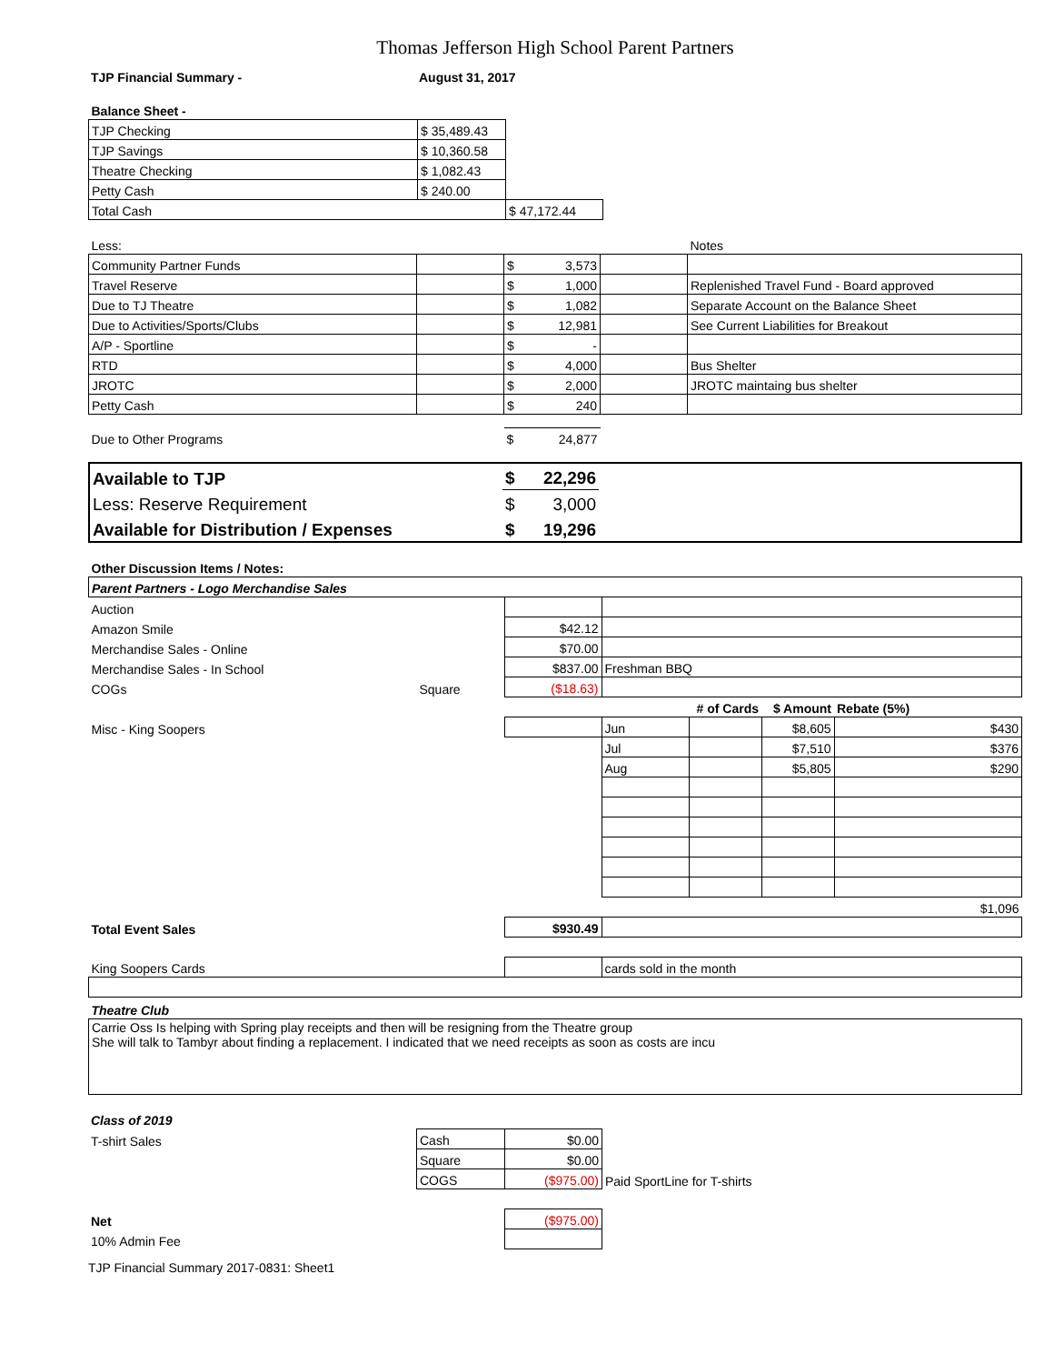Thomas Jefferson High School Parent Partners
| TJP Financial Summary - | August 31, 2017 |
| Balance Sheet - | | | |
| TJP Checking | $ 35,489.43 | | |
| TJP Savings | $ 10,360.58 | | |
| Theatre Checking | $ 1,082.43 | | |
| Petty Cash | $ 240.00 | | |
| Total Cash | | $ 47,172.44 | |
| Less: | | | | Notes |
| Community Partner Funds | | $ 3,573 | | |
| Travel Reserve | | $ 1,000 | | Replenished Travel Fund - Board approved |
| Due to TJ Theatre | | $ 1,082 | | Separate Account on the Balance Sheet |
| Due to Activities/Sports/Clubs | | $ 12,981 | | See Current Liabilities for Breakout |
| A/P - Sportline | | $ - | | |
| RTD | | $ 4,000 | | Bus Shelter |
| JROTC | | $ 2,000 | | JROTC maintaing bus shelter |
| Petty Cash | | $ 240 | | |
| Due to Other Programs | | $ 24,877 | | |
| Available to TJP | $ 22,296 | |
| Less: Reserve Requirement | $ 3,000 | |
| Available for Distribution / Expenses | $ 19,296 | |
| Other Discussion Items / Notes: | | | | | | |
| Parent Partners - Logo Merchandise Sales | | | | | | |
| Auction | | | | | | |
| Amazon Smile | | $42.12 | | | | |
| Merchandise Sales - Online | | $70.00 | | | | |
| Merchandise Sales - In School | | $837.00 | Freshman BBQ | | | |
| COGs | Square | ($18.63) | | | | |
| | | | | # of Cards | $ Amount | Rebate (5%) |
| Misc - King Soopers | | | Jun | | $8,605 | $430 |
| | | | Jul | | $7,510 | $376 |
| | | | Aug | | $5,805 | $290 |
| | | | | | | $1,096 |
| Total Event Sales | | $930.49 | | | | |
| King Soopers Cards | | | cards sold in the month | | | |
| Theatre Club |
| Carrie Oss Is helping with Spring play receipts and then will be resigning from the Theatre group She will talk to Tambyr about finding a replacement. I indicated that we need receipts as soon as costs are incu |
| Class of 2019 | | | |
| T-shirt Sales | Cash | $0.00 | |
| | Square | $0.00 | |
| | COGS | ($975.00) | Paid SportLine for T-shirts |
| Net | | ($975.00) | |
| 10% Admin Fee | | | |
TJP Financial Summary 2017-0831: Sheet1